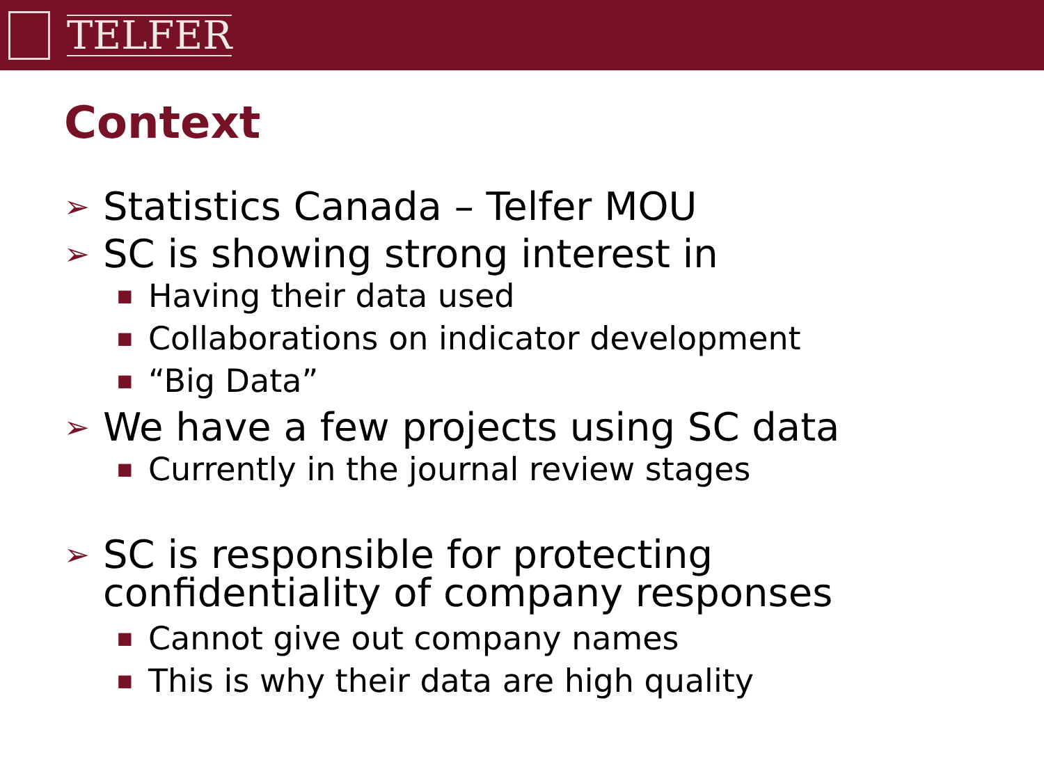TELFER
Context
➢ Statistics Canada – Telfer MOU
➢ SC is showing strong interest in
■ Having their data used
■ Collaborations on indicator development
■ “Big Data”
➢ We have a few projects using SC data
■ Currently in the journal review stages
➢ SC is responsible for protecting
confidentiality of company responses
■ Cannot give out company names
■ This is why their data are high quality